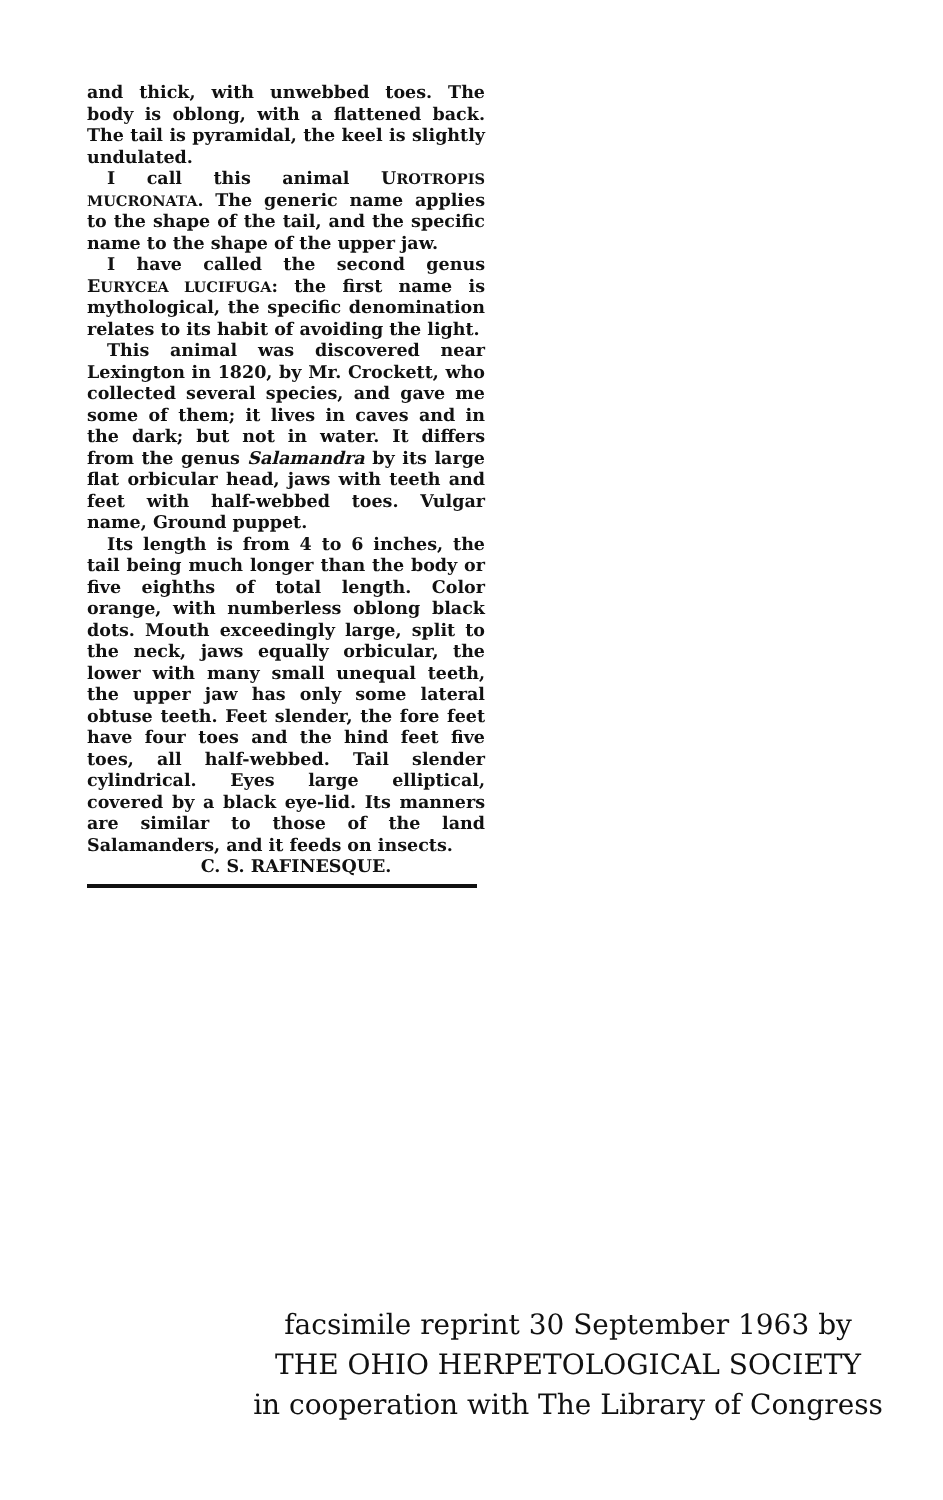and thick, with unwebbed toes. The body is oblong, with a flattened back. The tail is pyramidal, the keel is slightly undulated.
I call this animal UROTROPIS MUCRONATA. The generic name applies to the shape of the tail, and the specific name to the shape of the upper jaw.
I have called the second genus EURYCEA LUCIFUGA: the first name is mythological, the specific denomination relates to its habit of avoiding the light.
This animal was discovered near Lexington in 1820, by Mr. Crockett, who collected several species, and gave me some of them; it lives in caves and in the dark; but not in water. It differs from the genus Salamandra by its large flat orbicular head, jaws with teeth and feet with half-webbed toes. Vulgar name, Ground puppet.
Its length is from 4 to 6 inches, the tail being much longer than the body or five eighths of total length. Color orange, with numberless oblong black dots. Mouth exceedingly large, split to the neck, jaws equally orbicular, the lower with many small unequal teeth, the upper jaw has only some lateral obtuse teeth. Feet slender, the fore feet have four toes and the hind feet five toes, all half-webbed. Tail slender cylindrical. Eyes large elliptical, covered by a black eye-lid. Its manners are similar to those of the land Salamanders, and it feeds on insects.
C. S. RAFINESQUE.
facsimile reprint 30 September 1963 by
THE OHIO HERPETOLOGICAL SOCIETY
in cooperation with The Library of Congress